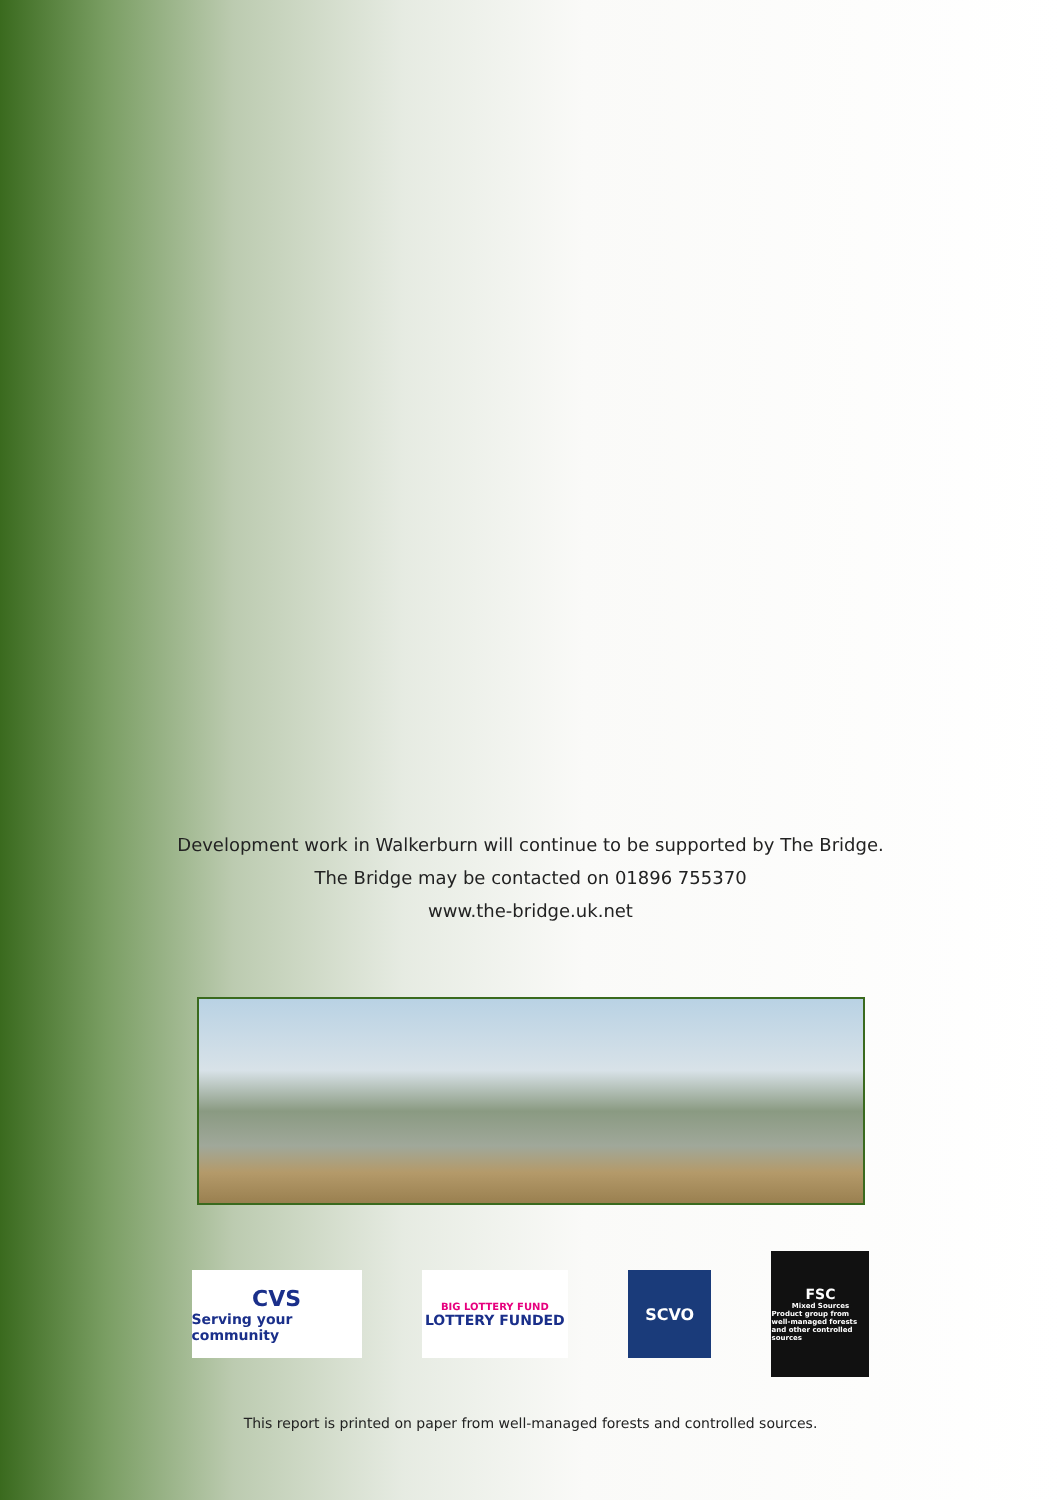Development work in Walkerburn will continue to be supported by The Bridge.
The Bridge may be contacted on 01896 755370
www.the-bridge.uk.net
CVS
Serving your community
BIG LOTTERY FUND
LOTTERY FUNDED
SCVO
FSC
Mixed Sources
Product group from well-managed forests and other controlled sources
This report is printed on paper from well-managed forests and controlled sources.